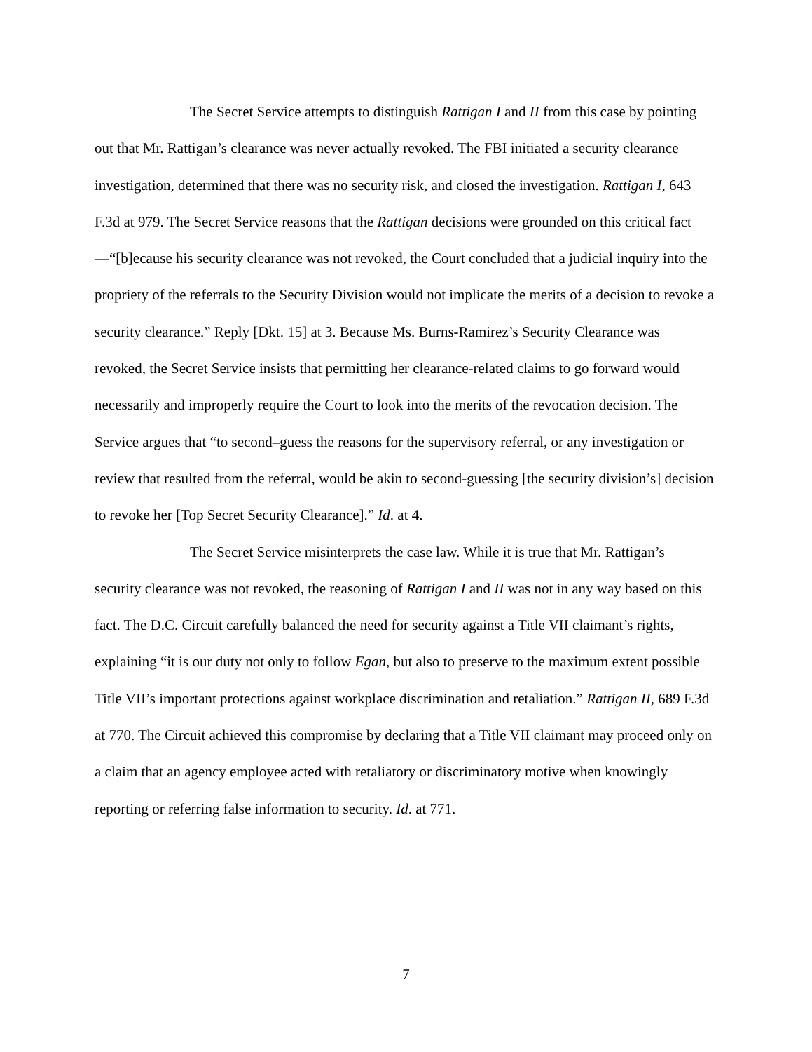The Secret Service attempts to distinguish Rattigan I and II from this case by pointing out that Mr. Rattigan’s clearance was never actually revoked. The FBI initiated a security clearance investigation, determined that there was no security risk, and closed the investigation. Rattigan I, 643 F.3d at 979. The Secret Service reasons that the Rattigan decisions were grounded on this critical fact—“[b]ecause his security clearance was not revoked, the Court concluded that a judicial inquiry into the propriety of the referrals to the Security Division would not implicate the merits of a decision to revoke a security clearance.” Reply [Dkt. 15] at 3. Because Ms. Burns-Ramirez’s Security Clearance was revoked, the Secret Service insists that permitting her clearance-related claims to go forward would necessarily and improperly require the Court to look into the merits of the revocation decision. The Service argues that “to second–guess the reasons for the supervisory referral, or any investigation or review that resulted from the referral, would be akin to second-guessing [the security division’s] decision to revoke her [Top Secret Security Clearance].” Id. at 4.
The Secret Service misinterprets the case law. While it is true that Mr. Rattigan’s security clearance was not revoked, the reasoning of Rattigan I and II was not in any way based on this fact. The D.C. Circuit carefully balanced the need for security against a Title VII claimant’s rights, explaining “it is our duty not only to follow Egan, but also to preserve to the maximum extent possible Title VII’s important protections against workplace discrimination and retaliation.” Rattigan II, 689 F.3d at 770. The Circuit achieved this compromise by declaring that a Title VII claimant may proceed only on a claim that an agency employee acted with retaliatory or discriminatory motive when knowingly reporting or referring false information to security. Id. at 771.
7